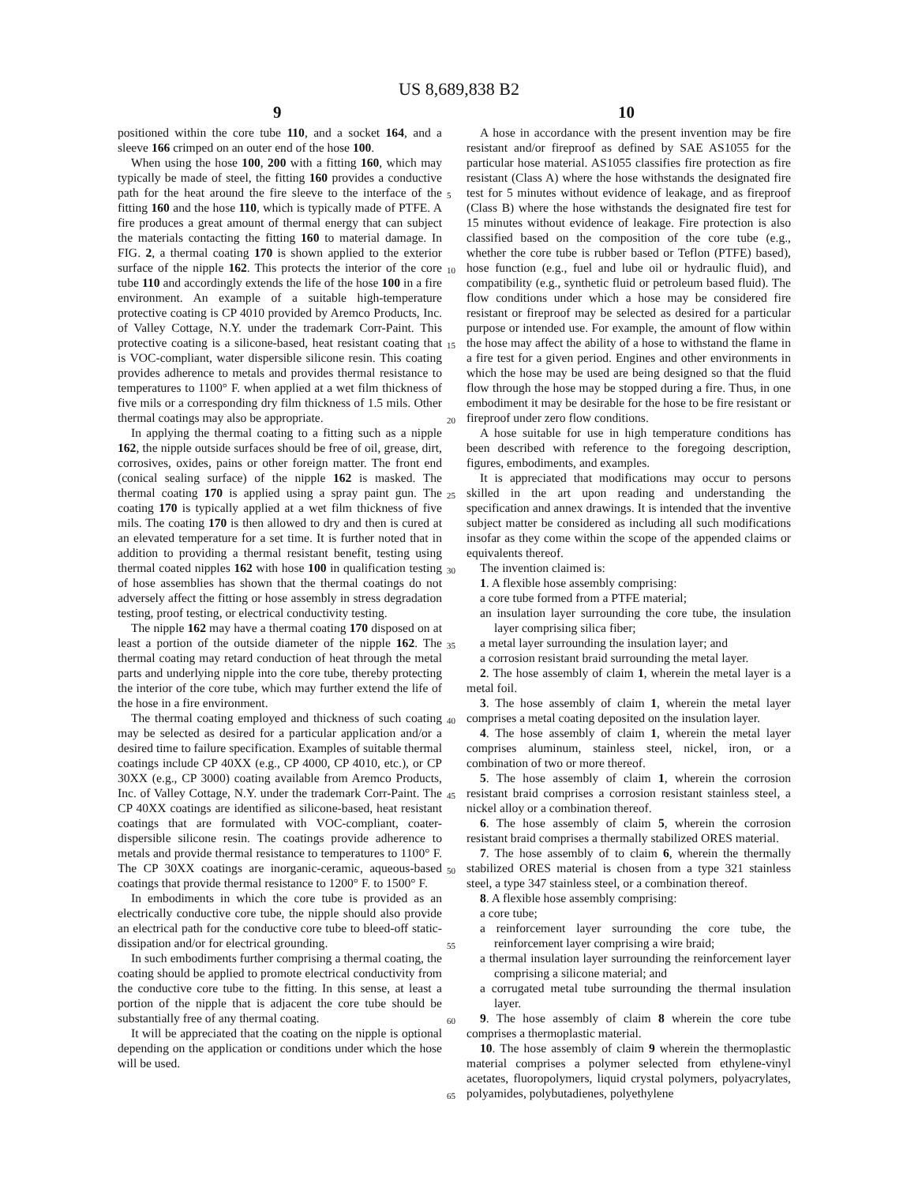US 8,689,838 B2
9 10
positioned within the core tube 110, and a socket 164, and a sleeve 166 crimped on an outer end of the hose 100.
When using the hose 100, 200 with a fitting 160, which may typically be made of steel, the fitting 160 provides a conductive path for the heat around the fire sleeve to the interface of the fitting 160 and the hose 110, which is typically made of PTFE. A fire produces a great amount of thermal energy that can subject the materials contacting the fitting 160 to material damage. In FIG. 2, a thermal coating 170 is shown applied to the exterior surface of the nipple 162. This protects the interior of the core tube 110 and accordingly extends the life of the hose 100 in a fire environment. An example of a suitable high-temperature protective coating is CP 4010 provided by Aremco Products, Inc. of Valley Cottage, N.Y. under the trademark Corr-Paint. This protective coating is a silicone-based, heat resistant coating that is VOC-compliant, water dispersible silicone resin. This coating provides adherence to metals and provides thermal resistance to temperatures to 1100° F. when applied at a wet film thickness of five mils or a corresponding dry film thickness of 1.5 mils. Other thermal coatings may also be appropriate.
In applying the thermal coating to a fitting such as a nipple 162, the nipple outside surfaces should be free of oil, grease, dirt, corrosives, oxides, pains or other foreign matter. The front end (conical sealing surface) of the nipple 162 is masked. The thermal coating 170 is applied using a spray paint gun. The coating 170 is typically applied at a wet film thickness of five mils. The coating 170 is then allowed to dry and then is cured at an elevated temperature for a set time. It is further noted that in addition to providing a thermal resistant benefit, testing using thermal coated nipples 162 with hose 100 in qualification testing of hose assemblies has shown that the thermal coatings do not adversely affect the fitting or hose assembly in stress degradation testing, proof testing, or electrical conductivity testing.
The nipple 162 may have a thermal coating 170 disposed on at least a portion of the outside diameter of the nipple 162. The thermal coating may retard conduction of heat through the metal parts and underlying nipple into the core tube, thereby protecting the interior of the core tube, which may further extend the life of the hose in a fire environment.
The thermal coating employed and thickness of such coating may be selected as desired for a particular application and/or a desired time to failure specification. Examples of suitable thermal coatings include CP 40XX (e.g., CP 4000, CP 4010, etc.), or CP 30XX (e.g., CP 3000) coating available from Aremco Products, Inc. of Valley Cottage, N.Y. under the trademark Corr-Paint. The CP 40XX coatings are identified as silicone-based, heat resistant coatings that are formulated with VOC-compliant, coater-dispersible silicone resin. The coatings provide adherence to metals and provide thermal resistance to temperatures to 1100° F. The CP 30XX coatings are inorganic-ceramic, aqueous-based coatings that provide thermal resistance to 1200° F. to 1500° F.
In embodiments in which the core tube is provided as an electrically conductive core tube, the nipple should also provide an electrical path for the conductive core tube to bleed-off static-dissipation and/or for electrical grounding.
In such embodiments further comprising a thermal coating, the coating should be applied to promote electrical conductivity from the conductive core tube to the fitting. In this sense, at least a portion of the nipple that is adjacent the core tube should be substantially free of any thermal coating.
It will be appreciated that the coating on the nipple is optional depending on the application or conditions under which the hose will be used.
5
10
15
20
25
30
35
40
45
50
55
60
65
A hose in accordance with the present invention may be fire resistant and/or fireproof as defined by SAE AS1055 for the particular hose material. AS1055 classifies fire protection as fire resistant (Class A) where the hose withstands the designated fire test for 5 minutes without evidence of leakage, and as fireproof (Class B) where the hose withstands the designated fire test for 15 minutes without evidence of leakage. Fire protection is also classified based on the composition of the core tube (e.g., whether the core tube is rubber based or Teflon (PTFE) based), hose function (e.g., fuel and lube oil or hydraulic fluid), and compatibility (e.g., synthetic fluid or petroleum based fluid). The flow conditions under which a hose may be considered fire resistant or fireproof may be selected as desired for a particular purpose or intended use. For example, the amount of flow within the hose may affect the ability of a hose to withstand the flame in a fire test for a given period. Engines and other environments in which the hose may be used are being designed so that the fluid flow through the hose may be stopped during a fire. Thus, in one embodiment it may be desirable for the hose to be fire resistant or fireproof under zero flow conditions.
A hose suitable for use in high temperature conditions has been described with reference to the foregoing description, figures, embodiments, and examples.
It is appreciated that modifications may occur to persons skilled in the art upon reading and understanding the specification and annex drawings. It is intended that the inventive subject matter be considered as including all such modifications insofar as they come within the scope of the appended claims or equivalents thereof.
The invention claimed is:
1. A flexible hose assembly comprising:
a core tube formed from a PTFE material;
an insulation layer surrounding the core tube, the insulation layer comprising silica fiber;
a metal layer surrounding the insulation layer; and
a corrosion resistant braid surrounding the metal layer.
2. The hose assembly of claim 1, wherein the metal layer is a metal foil.
3. The hose assembly of claim 1, wherein the metal layer comprises a metal coating deposited on the insulation layer.
4. The hose assembly of claim 1, wherein the metal layer comprises aluminum, stainless steel, nickel, iron, or a combination of two or more thereof.
5. The hose assembly of claim 1, wherein the corrosion resistant braid comprises a corrosion resistant stainless steel, a nickel alloy or a combination thereof.
6. The hose assembly of claim 5, wherein the corrosion resistant braid comprises a thermally stabilized ORES material.
7. The hose assembly of to claim 6, wherein the thermally stabilized ORES material is chosen from a type 321 stainless steel, a type 347 stainless steel, or a combination thereof.
8. A flexible hose assembly comprising:
a core tube;
a reinforcement layer surrounding the core tube, the reinforcement layer comprising a wire braid;
a thermal insulation layer surrounding the reinforcement layer comprising a silicone material; and
a corrugated metal tube surrounding the thermal insulation layer.
9. The hose assembly of claim 8 wherein the core tube comprises a thermoplastic material.
10. The hose assembly of claim 9 wherein the thermoplastic material comprises a polymer selected from ethylene-vinyl acetates, fluoropolymers, liquid crystal polymers, polyacrylates, polyamides, polybutadienes, polyethylene